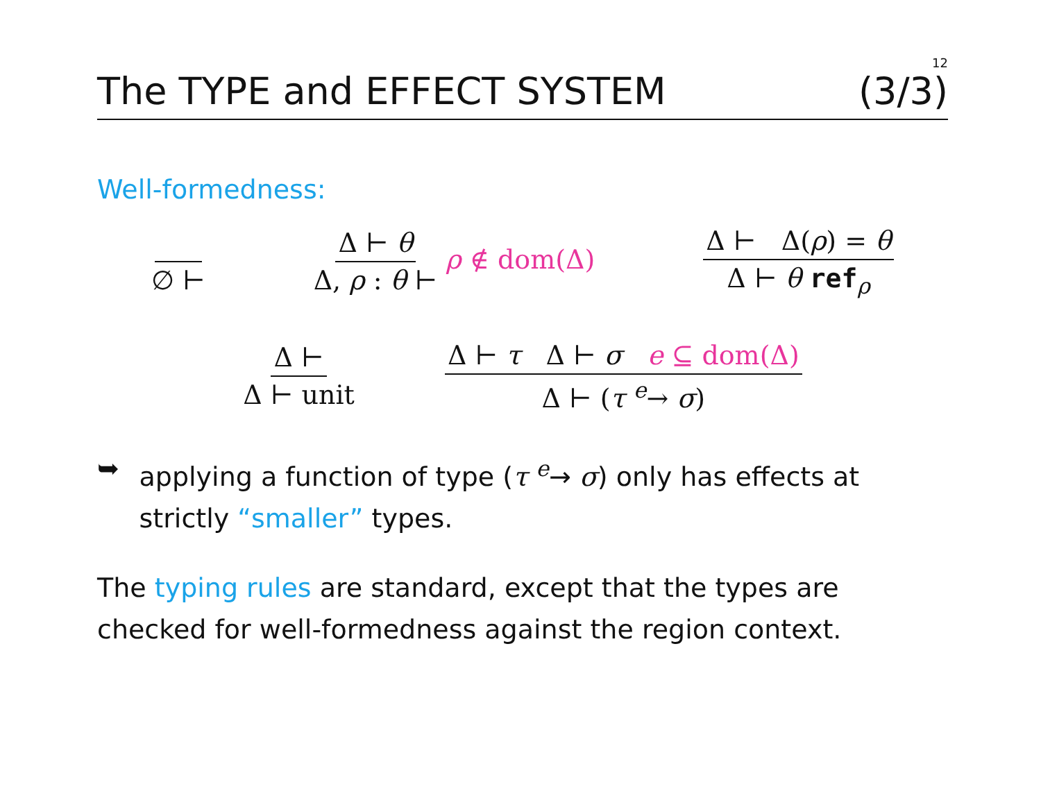12
The TYPE and EFFECT SYSTEM (3/3)
Well-formedness:
∅ ⊢ Δ ⊢ θ Δ, ρ : θ ⊢ ρ ∉ dom(Δ) Δ ⊢ Δ(ρ) = θ Δ ⊢ θ ref<sub>ρ</sub>
Δ ⊢ Δ ⊢ unit Δ ⊢ τ Δ ⊢ σ e ⊆ dom(Δ) Δ ⊢ (τ <sup>e</sup>→ σ)
➥ applying a function of type (τ <sup>e</sup>→ σ) only has effects at strictly “smaller” types.
The typing rules are standard, except that the types are checked for well-formedness against the region context.